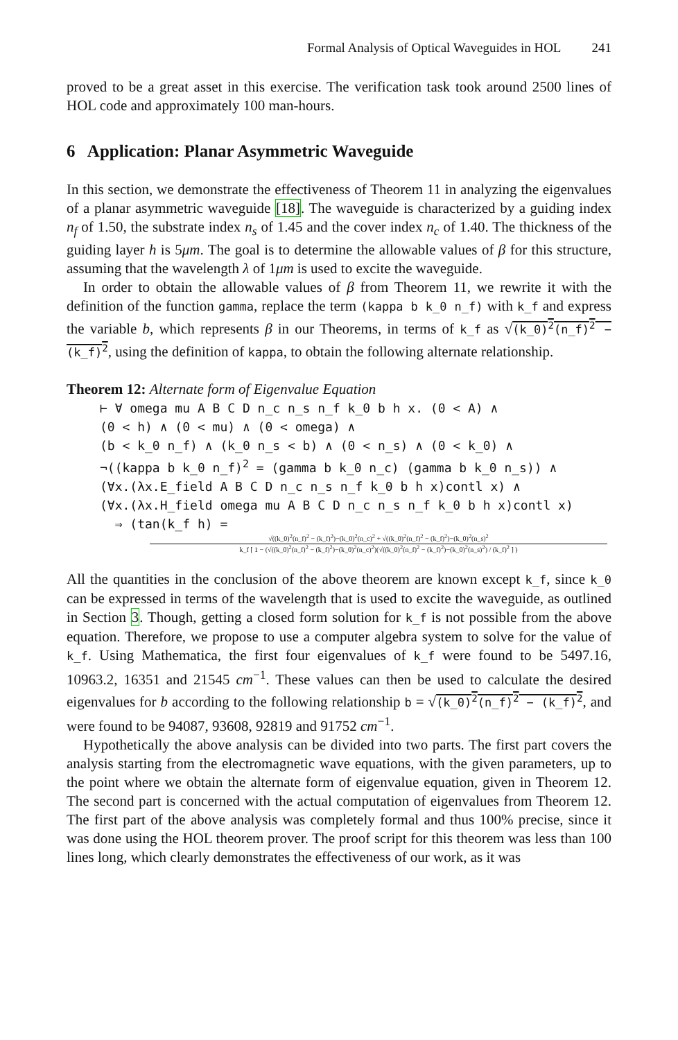Formal Analysis of Optical Waveguides in HOL 241
proved to be a great asset in this exercise. The verification task took around 2500 lines of HOL code and approximately 100 man-hours.
6 Application: Planar Asymmetric Waveguide
In this section, we demonstrate the effectiveness of Theorem 11 in analyzing the eigenvalues of a planar asymmetric waveguide [18]. The waveguide is characterized by a guiding index n<sub>f</sub> of 1.50, the substrate index n<sub>s</sub> of 1.45 and the cover index n<sub>c</sub> of 1.40. The thickness of the guiding layer h is 5μm. The goal is to determine the allowable values of β for this structure, assuming that the wavelength λ of 1μm is used to excite the waveguide.
In order to obtain the allowable values of β from Theorem 11, we rewrite it with the definition of the function gamma, replace the term (kappa b k_0 n_f) with k_f and express the variable b, which represents β in our Theorems, in terms of k_f as √(k_0)<sup>2</sup>(n_f)<sup>2</sup> − (k_f)<sup>2</sup>, using the definition of kappa, to obtain the following alternate relationship.
Theorem 12: Alternate form of Eigenvalue Equation
⊢ ∀ omega mu A B C D n_c n_s n_f k_0 b h x. (0 < A) ∧
(0 < h) ∧ (0 < mu) ∧ (0 < omega) ∧
(b < k_0 n_f) ∧ (k_0 n_s < b) ∧ (0 < n_s) ∧ (0 < k_0) ∧
¬((kappa b k_0 n_f)<sup>2</sup> = (gamma b k_0 n_c) (gamma b k_0 n_s)) ∧
(∀x.(λx.E_field A B C D n_c n_s n_f k_0 b h x)contl x) ∧
(∀x.(λx.H_field omega mu A B C D n_c n_s n_f k_0 b h x)contl x)
⇒ (tan(k_f h) =
√((k_0)<sup>2</sup>(n_f)<sup>2</sup> − (k_f)<sup>2</sup>)−(k_0)<sup>2</sup>(n_c)<sup>2</sup> + √((k_0)<sup>2</sup>(n_f)<sup>2</sup> − (k_f)<sup>2</sup>)−(k_0)<sup>2</sup>(n_s)<sup>2</sup>
k_f [ 1 − (√((k_0)<sup>2</sup>(n_f)<sup>2</sup> − (k_f)<sup>2</sup>)−(k_0)<sup>2</sup>(n_c)<sup>2</sup>)(√((k_0)<sup>2</sup>(n_f)<sup>2</sup> − (k_f)<sup>2</sup>)−(k_0)<sup>2</sup>(n_s)<sup>2</sup>) / (k_f)<sup>2</sup> ] )
All the quantities in the conclusion of the above theorem are known except k_f, since k_0 can be expressed in terms of the wavelength that is used to excite the waveguide, as outlined in Section 3. Though, getting a closed form solution for k_f is not possible from the above equation. Therefore, we propose to use a computer algebra system to solve for the value of k_f. Using Mathematica, the first four eigenvalues of k_f were found to be 5497.16, 10963.2, 16351 and 21545 cm<sup>−1</sup>. These values can then be used to calculate the desired eigenvalues for b according to the following relationship b = √(k_0)<sup>2</sup>(n_f)<sup>2</sup> − (k_f)<sup>2</sup>, and were found to be 94087, 93608, 92819 and 91752 cm<sup>−1</sup>.
Hypothetically the above analysis can be divided into two parts. The first part covers the analysis starting from the electromagnetic wave equations, with the given parameters, up to the point where we obtain the alternate form of eigenvalue equation, given in Theorem 12. The second part is concerned with the actual computation of eigenvalues from Theorem 12. The first part of the above analysis was completely formal and thus 100% precise, since it was done using the HOL theorem prover. The proof script for this theorem was less than 100 lines long, which clearly demonstrates the effectiveness of our work, as it was